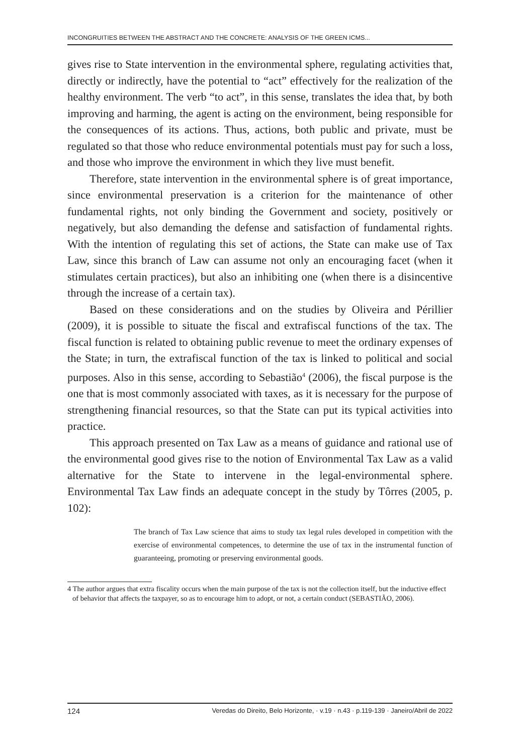INCONGRUITIES BETWEEN THE ABSTRACT AND THE CONCRETE: ANALYSIS OF THE GREEN ICMS...
gives rise to State intervention in the environmental sphere, regulating activities that, directly or indirectly, have the potential to “act” effectively for the realization of the healthy environment. The verb “to act”, in this sense, translates the idea that, by both improving and harming, the agent is acting on the environment, being responsible for the consequences of its actions. Thus, actions, both public and private, must be regulated so that those who reduce environmental potentials must pay for such a loss, and those who improve the environment in which they live must benefit.
Therefore, state intervention in the environmental sphere is of great importance, since environmental preservation is a criterion for the maintenance of other fundamental rights, not only binding the Government and society, positively or negatively, but also demanding the defense and satisfaction of fundamental rights. With the intention of regulating this set of actions, the State can make use of Tax Law, since this branch of Law can assume not only an encouraging facet (when it stimulates certain practices), but also an inhibiting one (when there is a disincentive through the increase of a certain tax).
Based on these considerations and on the studies by Oliveira and Périllier (2009), it is possible to situate the fiscal and extrafiscal functions of the tax. The fiscal function is related to obtaining public revenue to meet the ordinary expenses of the State; in turn, the extrafiscal function of the tax is linked to political and social purposes. Also in this sense, according to Sebastião<sup>4</sup> (2006), the fiscal purpose is the one that is most commonly associated with taxes, as it is necessary for the purpose of strengthening financial resources, so that the State can put its typical activities into practice.
This approach presented on Tax Law as a means of guidance and rational use of the environmental good gives rise to the notion of Environmental Tax Law as a valid alternative for the State to intervene in the legal-environmental sphere. Environmental Tax Law finds an adequate concept in the study by Tôrres (2005, p. 102):
The branch of Tax Law science that aims to study tax legal rules developed in competition with the exercise of environmental competences, to determine the use of tax in the instrumental function of guaranteeing, promoting or preserving environmental goods.
4 The author argues that extra fiscality occurs when the main purpose of the tax is not the collection itself, but the inductive effect of behavior that affects the taxpayer, so as to encourage him to adopt, or not, a certain conduct (SEBASTIÃO, 2006).
124 Veredas do Direito, Belo Horizonte, · v.19 · n.43 · p.119-139 · Janeiro/Abril de 2022